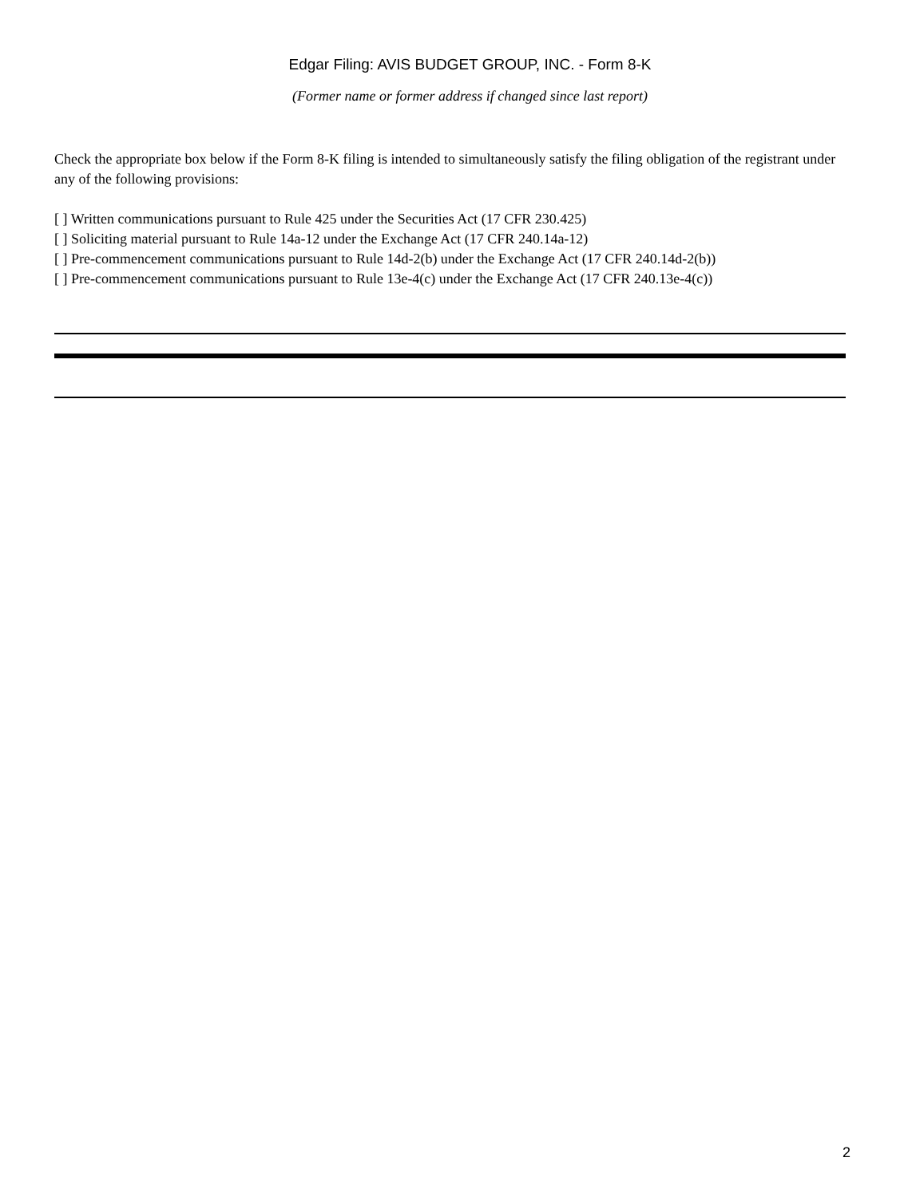Edgar Filing: AVIS BUDGET GROUP, INC. - Form 8-K
(Former name or former address if changed since last report)
Check the appropriate box below if the Form 8-K filing is intended to simultaneously satisfy the filing obligation of the registrant under any of the following provisions:
[ ] Written communications pursuant to Rule 425 under the Securities Act (17 CFR 230.425)
[ ] Soliciting material pursuant to Rule 14a-12 under the Exchange Act (17 CFR 240.14a-12)
[ ] Pre-commencement communications pursuant to Rule 14d-2(b) under the Exchange Act (17 CFR 240.14d-2(b))
[ ] Pre-commencement communications pursuant to Rule 13e-4(c) under the Exchange Act (17 CFR 240.13e-4(c))
2